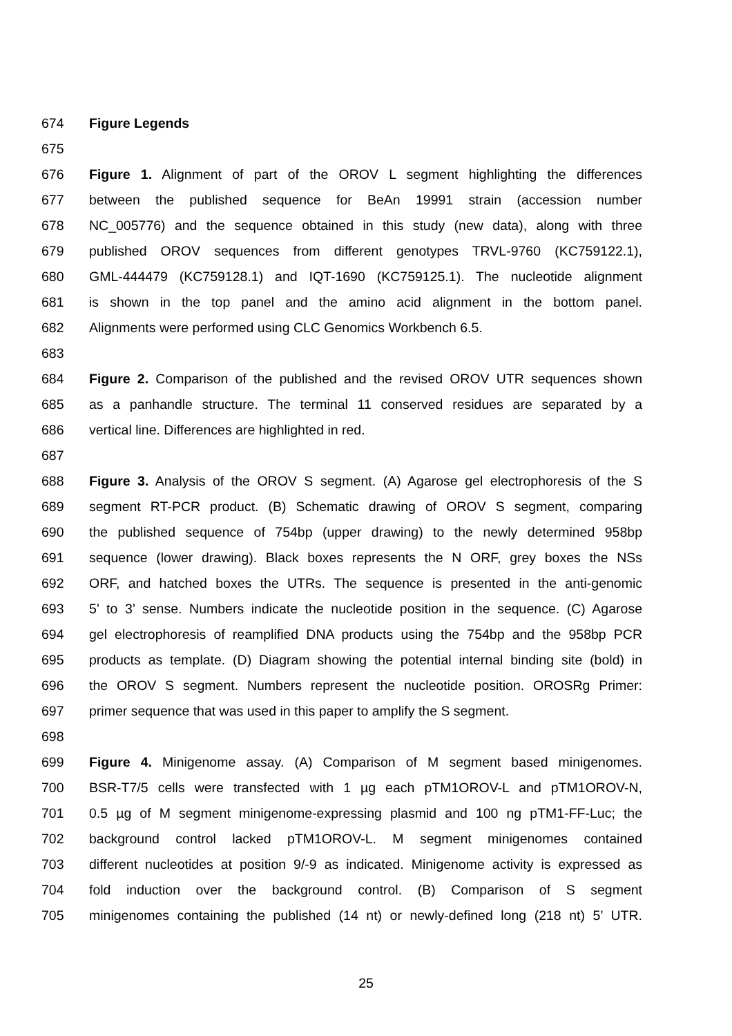674 Figure Legends
675
676 Figure 1. Alignment of part of the OROV L segment highlighting the differences
677 between the published sequence for BeAn 19991 strain (accession number
678 NC_005776) and the sequence obtained in this study (new data), along with three
679 published OROV sequences from different genotypes TRVL-9760 (KC759122.1),
680 GML-444479 (KC759128.1) and IQT-1690 (KC759125.1). The nucleotide alignment
681 is shown in the top panel and the amino acid alignment in the bottom panel.
682 Alignments were performed using CLC Genomics Workbench 6.5.
683
684 Figure 2. Comparison of the published and the revised OROV UTR sequences shown
685 as a panhandle structure. The terminal 11 conserved residues are separated by a
686 vertical line. Differences are highlighted in red.
687
688 Figure 3. Analysis of the OROV S segment. (A) Agarose gel electrophoresis of the S
689 segment RT-PCR product. (B) Schematic drawing of OROV S segment, comparing
690 the published sequence of 754bp (upper drawing) to the newly determined 958bp
691 sequence (lower drawing). Black boxes represents the N ORF, grey boxes the NSs
692 ORF, and hatched boxes the UTRs. The sequence is presented in the anti-genomic
693 5’ to 3’ sense. Numbers indicate the nucleotide position in the sequence. (C) Agarose
694 gel electrophoresis of reamplified DNA products using the 754bp and the 958bp PCR
695 products as template. (D) Diagram showing the potential internal binding site (bold) in
696 the OROV S segment. Numbers represent the nucleotide position. OROSRg Primer:
697 primer sequence that was used in this paper to amplify the S segment.
698
699 Figure 4. Minigenome assay. (A) Comparison of M segment based minigenomes.
700 BSR-T7/5 cells were transfected with 1 µg each pTM1OROV-L and pTM1OROV-N,
701 0.5 µg of M segment minigenome-expressing plasmid and 100 ng pTM1-FF-Luc; the
702 background control lacked pTM1OROV-L. M segment minigenomes contained
703 different nucleotides at position 9/-9 as indicated. Minigenome activity is expressed as
704 fold induction over the background control. (B) Comparison of S segment
705 minigenomes containing the published (14 nt) or newly-defined long (218 nt) 5’ UTR.
25